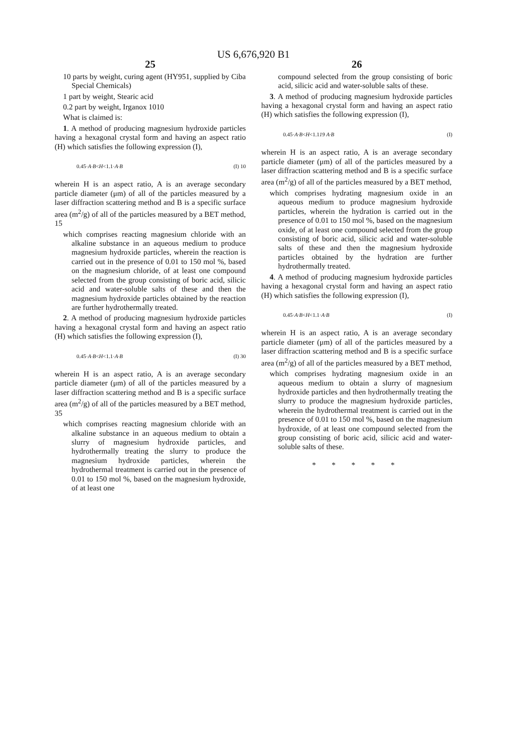US 6,676,920 B1
25
10 parts by weight, curing agent (HY951, supplied by Ciba Special Chemicals)
1 part by weight, Stearic acid
0.2 part by weight, Irganox 1010
What is claimed is:
1. A method of producing magnesium hydroxide particles having a hexagonal crystal form and having an aspect ratio (H) which satisfies the following expression (I),
0.45·A·B<H<1.1·A·B (I) 10
wherein H is an aspect ratio, A is an average secondary particle diameter (μm) of all of the particles measured by a laser diffraction scattering method and B is a specific surface area (m<sup>2</sup>/g) of all of the particles measured by a BET method, 15
which comprises reacting magnesium chloride with an alkaline substance in an aqueous medium to produce magnesium hydroxide particles, wherein the reaction is carried out in the presence of 0.01 to 150 mol %, based on the magnesium chloride, of at least one compound selected from the group consisting of boric acid, silicic acid and water-soluble salts of these and then the magnesium hydroxide particles obtained by the reaction are further hydrothermally treated.
2. A method of producing magnesium hydroxide particles having a hexagonal crystal form and having an aspect ratio (H) which satisfies the following expression (I),
0.45·A·B<H<1.1·A·B (I) 30
wherein H is an aspect ratio, A is an average secondary particle diameter (μm) of all of the particles measured by a laser diffraction scattering method and B is a specific surface area (m<sup>2</sup>/g) of all of the particles measured by a BET method, 35
which comprises reacting magnesium chloride with an alkaline substance in an aqueous medium to obtain a slurry of magnesium hydroxide particles, and hydrothermally treating the slurry to produce the magnesium hydroxide particles, wherein the hydrothermal treatment is carried out in the presence of 0.01 to 150 mol %, based on the magnesium hydroxide, of at least one
26
compound selected from the group consisting of boric acid, silicic acid and water-soluble salts of these.
3. A method of producing magnesium hydroxide particles having a hexagonal crystal form and having an aspect ratio (H) which satisfies the following expression (I),
0.45·A·B<H<1.119 A·B (I)
wherein H is an aspect ratio, A is an average secondary particle diameter (μm) of all of the particles measured by a laser diffraction scattering method and B is a specific surface area (m<sup>2</sup>/g) of all of the particles measured by a BET method,
which comprises hydrating magnesium oxide in an aqueous medium to produce magnesium hydroxide particles, wherein the hydration is carried out in the presence of 0.01 to 150 mol %, based on the magnesium oxide, of at least one compound selected from the group consisting of boric acid, silicic acid and water-soluble salts of these and then the magnesium hydroxide particles obtained by the hydration are further hydrothermally treated.
4. A method of producing magnesium hydroxide particles having a hexagonal crystal form and having an aspect ratio (H) which satisfies the following expression (I),
0.45·A·B<H<1.1·A·B (I)
wherein H is an aspect ratio, A is an average secondary particle diameter (μm) of all of the particles measured by a laser diffraction scattering method and B is a specific surface area (m<sup>2</sup>/g) of all of the particles measured by a BET method,
which comprises hydrating magnesium oxide in an aqueous medium to obtain a slurry of magnesium hydroxide particles and then hydrothermally treating the slurry to produce the magnesium hydroxide particles, wherein the hydrothermal treatment is carried out in the presence of 0.01 to 150 mol %, based on the magnesium hydroxide, of at least one compound selected from the group consisting of boric acid, silicic acid and water-soluble salts of these.
* * * * *